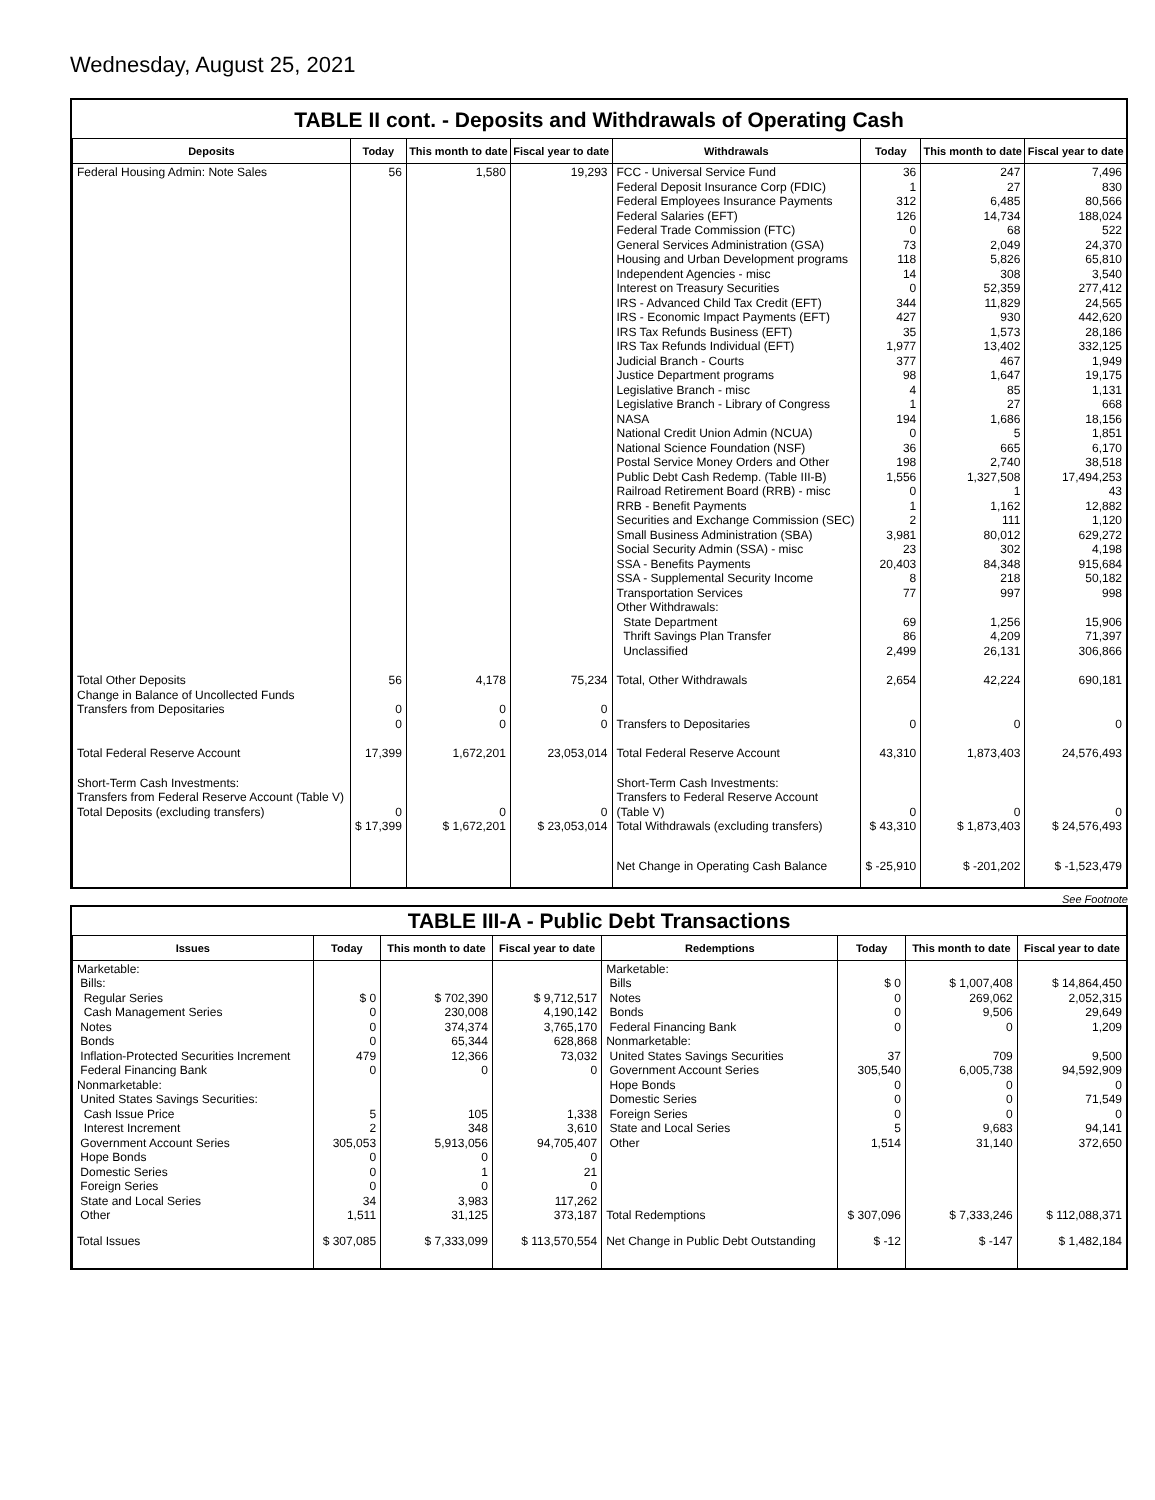Wednesday, August 25, 2021
TABLE II cont. - Deposits and Withdrawals of Operating Cash
| Deposits | Today | This month to date | Fiscal year to date | Withdrawals | Today | This month to date | Fiscal year to date |
| --- | --- | --- | --- | --- | --- | --- | --- |
| Federal Housing Admin: Note Sales | 56 | 1,580 | 19,293 | FCC - Universal Service Fund Federal Deposit Insurance Corp (FDIC) Federal Employees Insurance Payments Federal Salaries (EFT) Federal Trade Commission (FTC) General Services Administration (GSA) Housing and Urban Development programs Independent Agencies - misc Interest on Treasury Securities IRS - Advanced Child Tax Credit (EFT) IRS - Economic Impact Payments (EFT) IRS Tax Refunds Business (EFT) IRS Tax Refunds Individual (EFT) Judicial Branch - Courts Justice Department programs Legislative Branch - misc Legislative Branch - Library of Congress NASA National Credit Union Admin (NCUA) National Science Foundation (NSF) Postal Service Money Orders and Other Public Debt Cash Redemp. (Table III-B) Railroad Retirement Board (RRB) - misc RRB - Benefit Payments Securities and Exchange Commission (SEC) Small Business Administration (SBA) Social Security Admin (SSA) - misc SSA - Benefits Payments SSA - Supplemental Security Income Transportation Services Other Withdrawals: State Department Thrift Savings Plan Transfer Unclassified | 36 1 312 126 0 73 118 14 0 344 427 35 1,977 377 98 4 1 194 0 36 198 1,556 0 1 2 3,981 23 20,403 8 77 69 86 2,499 | 247 27 6,485 14,734 68 2,049 5,826 308 52,359 11,829 930 1,573 13,402 467 1,647 85 27 1,686 5 665 2,740 1,327,508 1 1,162 111 80,012 302 84,348 218 997 1,256 4,209 26,131 | 7,496 830 80,566 188,024 522 24,370 65,810 3,540 277,412 24,565 442,620 28,186 332,125 1,949 19,175 1,131 668 18,156 1,851 6,170 38,518 17,494,253 43 12,882 1,120 629,272 4,198 915,684 50,182 998 15,906 71,397 306,866 |
| Total Other Deposits Change in Balance of Uncollected Funds Transfers from Depositaries | 56 0 0 | 4,178 0 0 | 75,234 0 0 | Total, Other Withdrawals Transfers to Depositaries | 2,654 0 | 42,224 0 | 690,181 0 |
| Total Federal Reserve Account | 17,399 | 1,672,201 | 23,053,014 | Total Federal Reserve Account | 43,310 | 1,873,403 | 24,576,493 |
| Short-Term Cash Investments: Transfers from Federal Reserve Account (Table V) Total Deposits (excluding transfers) | 0 $ 17,399 | 0 $ 1,672,201 | 0 $ 23,053,014 | Short-Term Cash Investments: Transfers to Federal Reserve Account (Table V) Total Withdrawals (excluding transfers) | 0 $ 43,310 | 0 $ 1,873,403 | 0 $ 24,576,493 |
| | | | | Net Change in Operating Cash Balance | $ -25,910 | $ -201,202 | $ -1,523,479 |
See Footnote
TABLE III-A - Public Debt Transactions
| Issues | Today | This month to date | Fiscal year to date | Redemptions | Today | This month to date | Fiscal year to date |
| --- | --- | --- | --- | --- | --- | --- | --- |
| Marketable: Bills: Regular Series Cash Management Series Notes Bonds Inflation-Protected Securities Increment Federal Financing Bank Nonmarketable: United States Savings Securities: Cash Issue Price Interest Increment Government Account Series Hope Bonds Domestic Series Foreign Series State and Local Series Other | $ 0 0 0 0 479 0 5 2 305,053 0 0 0 34 1,511 | $ 702,390 230,008 374,374 65,344 12,366 0 105 348 5,913,056 0 1 0 3,983 31,125 | $ 9,712,517 4,190,142 3,765,170 628,868 73,032 0 1,338 3,610 94,705,407 0 21 0 117,262 373,187 | Marketable: Bills Notes Bonds Federal Financing Bank Nonmarketable: United States Savings Securities Government Account Series Hope Bonds Domestic Series Foreign Series State and Local Series Other Total Redemptions | $ 0 0 0 0 37 305,540 0 0 0 5 1,514 $ 307,096 | $ 1,007,408 269,062 9,506 0 709 6,005,738 0 0 0 9,683 31,140 $ 7,333,246 | $ 14,864,450 2,052,315 29,649 1,209 9,500 94,592,909 0 71,549 0 94,141 372,650 $ 112,088,371 |
| Total Issues | $ 307,085 | $ 7,333,099 | $ 113,570,554 | Net Change in Public Debt Outstanding | $ -12 | $ -147 | $ 1,482,184 |